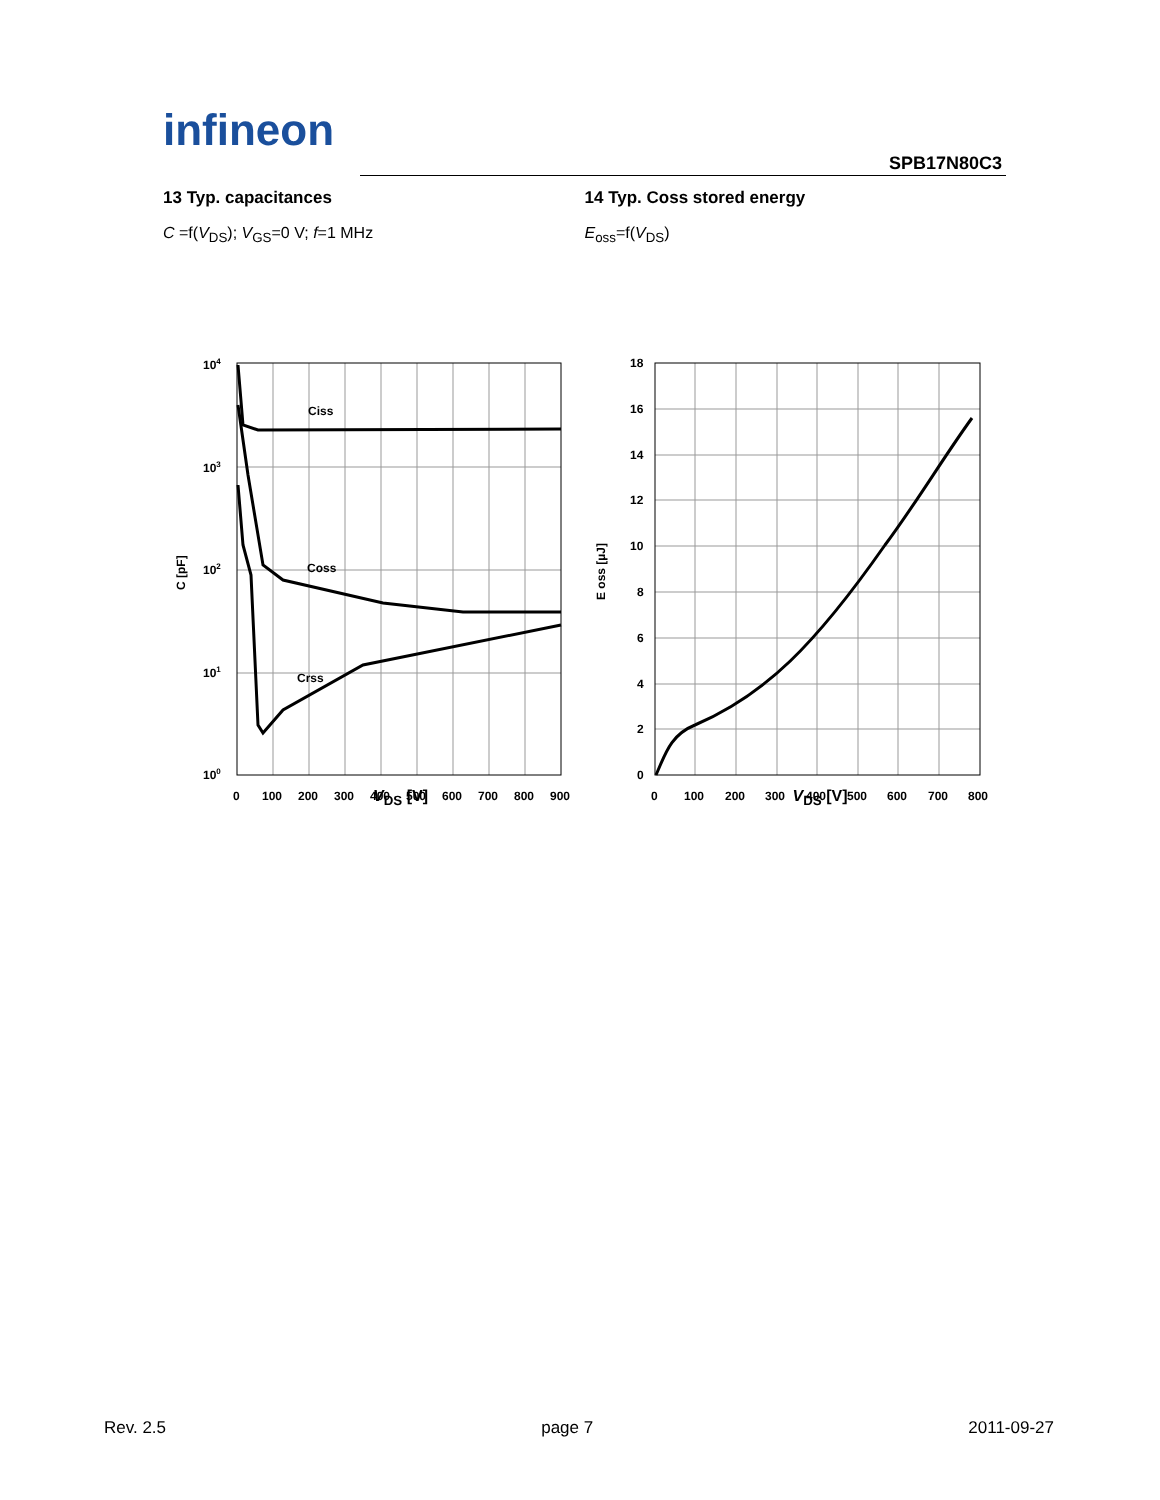infineon
SPB17N80C3
13 Typ. capacitances
C =f(V<sub>DS</sub>); V<sub>GS</sub>=0 V; f=1 MHz
Ciss
Coss
Crss
104
103
102
101
100
0
100
200
300
400
500
600
700
800
900
C [pF]
V<sub>DS</sub> [V]
14 Typ. Coss stored energy
E<sub>oss</sub>=f(V<sub>DS</sub>)
18
16
14
12
10
8
6
4
2
0
0
100
200
300
400
500
600
700
800
E oss [µJ]
V<sub>DS</sub> [V]
Rev. 2.5 page 7 2011-09-27